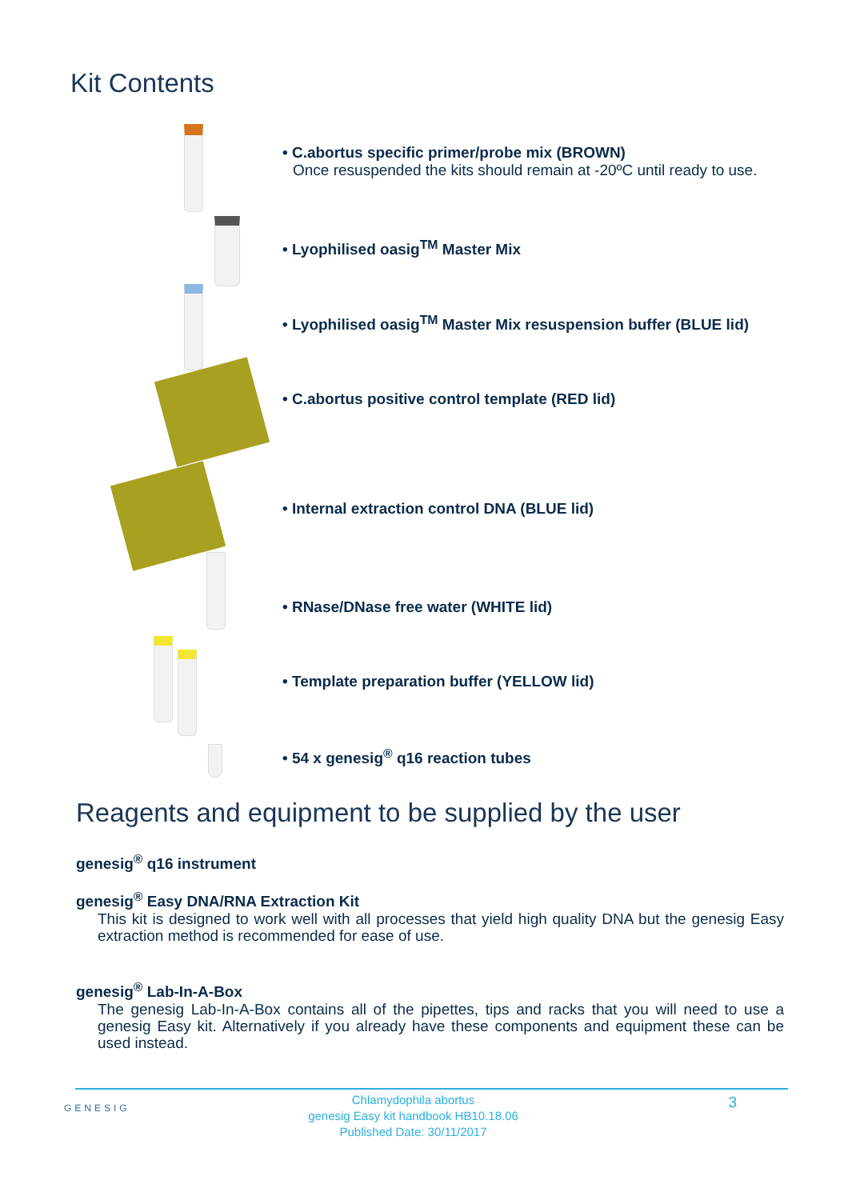Kit Contents
• C.abortus specific primer/probe mix (BROWN)
Once resuspended the kits should remain at -20ºC until ready to use.
• Lyophilised oasig<sup>TM</sup> Master Mix
• Lyophilised oasig<sup>TM</sup> Master Mix resuspension buffer (BLUE lid)
• C.abortus positive control template (RED lid)
• Internal extraction control DNA (BLUE lid)
• RNase/DNase free water (WHITE lid)
• Template preparation buffer (YELLOW lid)
• 54 x genesig<sup>®</sup> q16 reaction tubes
Reagents and equipment to be supplied by the user
genesig<sup>®</sup> q16 instrument
genesig<sup>®</sup> Easy DNA/RNA Extraction Kit
This kit is designed to work well with all processes that yield high quality DNA but the genesig Easy extraction method is recommended for ease of use.
genesig<sup>®</sup> Lab-In-A-Box
The genesig Lab-In-A-Box contains all of the pipettes, tips and racks that you will need to use a genesig Easy kit. Alternatively if you already have these components and equipment these can be used instead.
GENESIG
Chlamydophila abortus
genesig Easy kit handbook HB10.18.06
Published Date: 30/11/2017
3